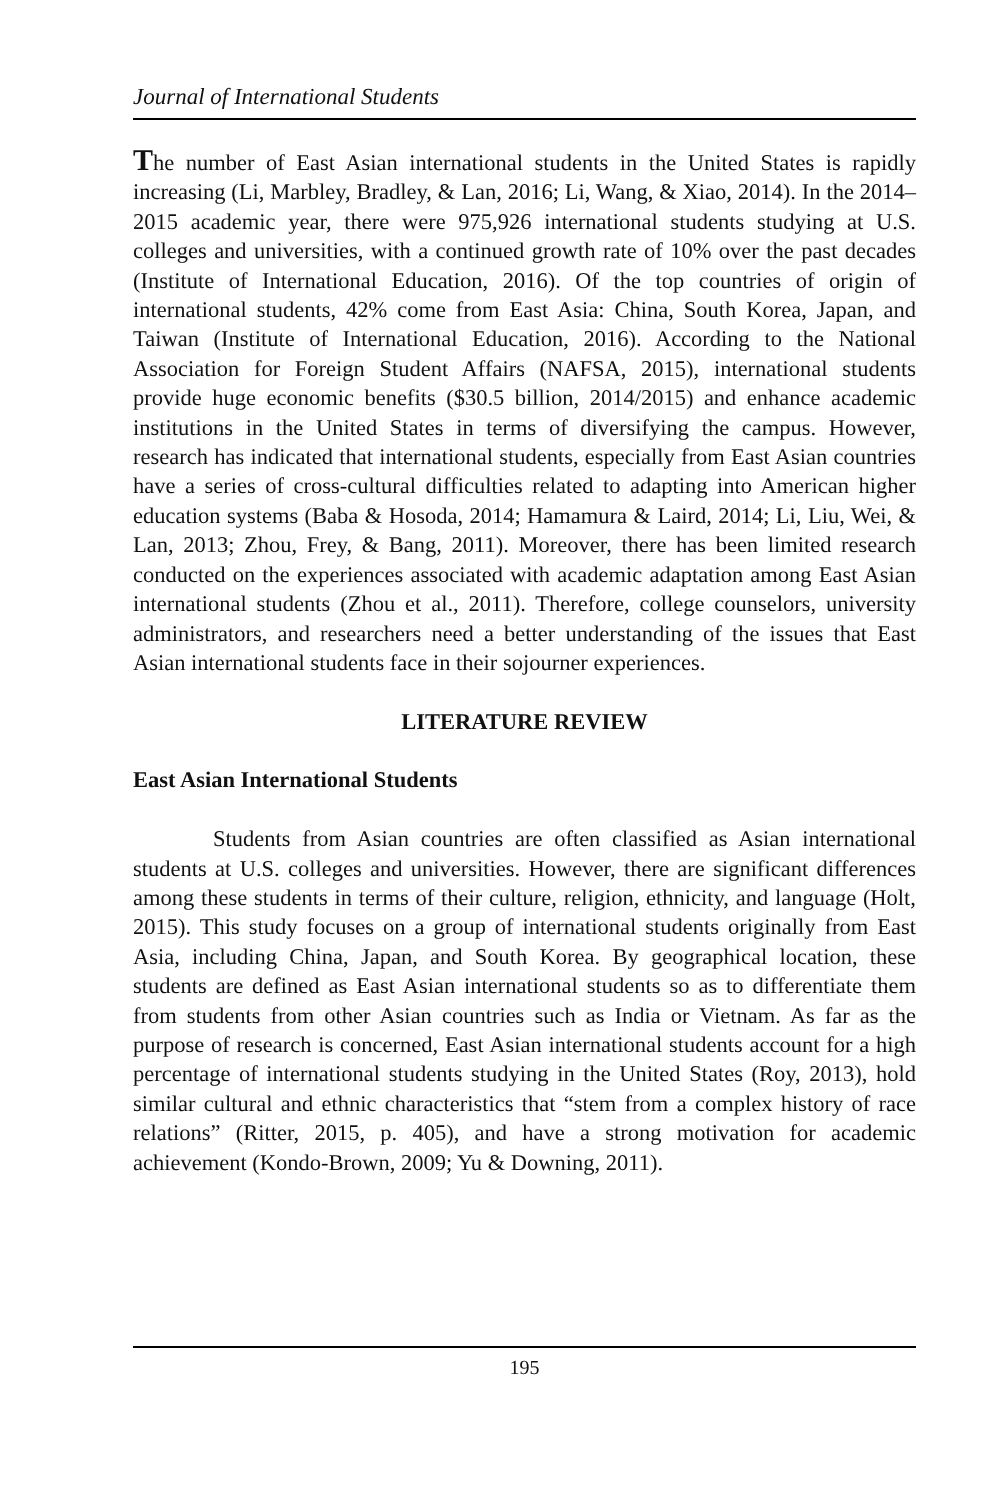Journal of International Students
The number of East Asian international students in the United States is rapidly increasing (Li, Marbley, Bradley, & Lan, 2016; Li, Wang, & Xiao, 2014). In the 2014–2015 academic year, there were 975,926 international students studying at U.S. colleges and universities, with a continued growth rate of 10% over the past decades (Institute of International Education, 2016). Of the top countries of origin of international students, 42% come from East Asia: China, South Korea, Japan, and Taiwan (Institute of International Education, 2016). According to the National Association for Foreign Student Affairs (NAFSA, 2015), international students provide huge economic benefits ($30.5 billion, 2014/2015) and enhance academic institutions in the United States in terms of diversifying the campus. However, research has indicated that international students, especially from East Asian countries have a series of cross-cultural difficulties related to adapting into American higher education systems (Baba & Hosoda, 2014; Hamamura & Laird, 2014; Li, Liu, Wei, & Lan, 2013; Zhou, Frey, & Bang, 2011). Moreover, there has been limited research conducted on the experiences associated with academic adaptation among East Asian international students (Zhou et al., 2011). Therefore, college counselors, university administrators, and researchers need a better understanding of the issues that East Asian international students face in their sojourner experiences.
LITERATURE REVIEW
East Asian International Students
Students from Asian countries are often classified as Asian international students at U.S. colleges and universities. However, there are significant differences among these students in terms of their culture, religion, ethnicity, and language (Holt, 2015). This study focuses on a group of international students originally from East Asia, including China, Japan, and South Korea. By geographical location, these students are defined as East Asian international students so as to differentiate them from students from other Asian countries such as India or Vietnam. As far as the purpose of research is concerned, East Asian international students account for a high percentage of international students studying in the United States (Roy, 2013), hold similar cultural and ethnic characteristics that “stem from a complex history of race relations” (Ritter, 2015, p. 405), and have a strong motivation for academic achievement (Kondo-Brown, 2009; Yu & Downing, 2011).
195